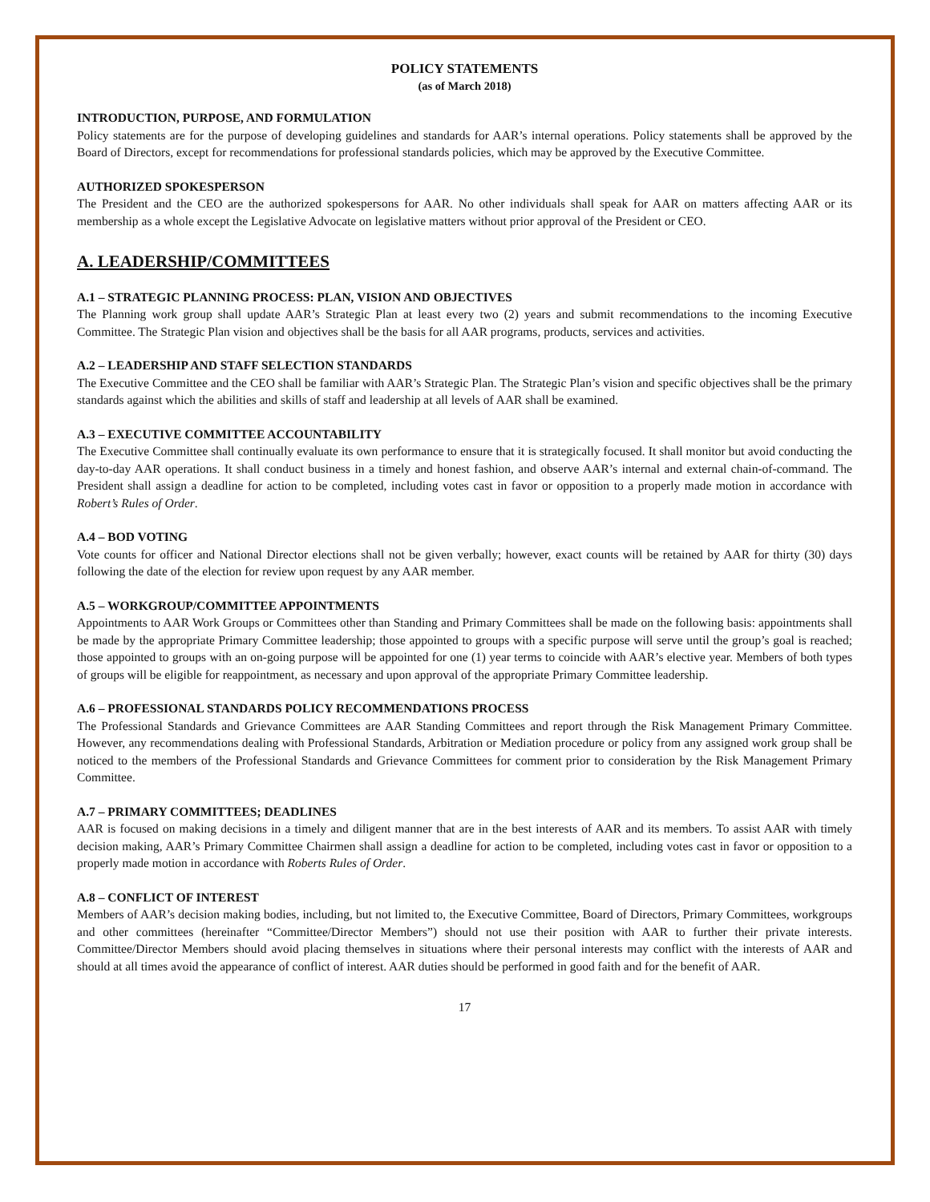POLICY STATEMENTS
(as of March 2018)
INTRODUCTION, PURPOSE, AND FORMULATION
Policy statements are for the purpose of developing guidelines and standards for AAR’s internal operations. Policy statements shall be approved by the Board of Directors, except for recommendations for professional standards policies, which may be approved by the Executive Committee.
AUTHORIZED SPOKESPERSON
The President and the CEO are the authorized spokespersons for AAR. No other individuals shall speak for AAR on matters affecting AAR or its membership as a whole except the Legislative Advocate on legislative matters without prior approval of the President or CEO.
A. LEADERSHIP/COMMITTEES
A.1 – STRATEGIC PLANNING PROCESS: PLAN, VISION AND OBJECTIVES
The Planning work group shall update AAR’s Strategic Plan at least every two (2) years and submit recommendations to the incoming Executive Committee. The Strategic Plan vision and objectives shall be the basis for all AAR programs, products, services and activities.
A.2 – LEADERSHIP AND STAFF SELECTION STANDARDS
The Executive Committee and the CEO shall be familiar with AAR’s Strategic Plan. The Strategic Plan’s vision and specific objectives shall be the primary standards against which the abilities and skills of staff and leadership at all levels of AAR shall be examined.
A.3 – EXECUTIVE COMMITTEE ACCOUNTABILITY
The Executive Committee shall continually evaluate its own performance to ensure that it is strategically focused. It shall monitor but avoid conducting the day-to-day AAR operations. It shall conduct business in a timely and honest fashion, and observe AAR’s internal and external chain-of-command. The President shall assign a deadline for action to be completed, including votes cast in favor or opposition to a properly made motion in accordance with Robert’s Rules of Order.
A.4 – BOD VOTING
Vote counts for officer and National Director elections shall not be given verbally; however, exact counts will be retained by AAR for thirty (30) days following the date of the election for review upon request by any AAR member.
A.5 – WORKGROUP/COMMITTEE APPOINTMENTS
Appointments to AAR Work Groups or Committees other than Standing and Primary Committees shall be made on the following basis: appointments shall be made by the appropriate Primary Committee leadership; those appointed to groups with a specific purpose will serve until the group’s goal is reached; those appointed to groups with an on-going purpose will be appointed for one (1) year terms to coincide with AAR’s elective year. Members of both types of groups will be eligible for reappointment, as necessary and upon approval of the appropriate Primary Committee leadership.
A.6 – PROFESSIONAL STANDARDS POLICY RECOMMENDATIONS PROCESS
The Professional Standards and Grievance Committees are AAR Standing Committees and report through the Risk Management Primary Committee. However, any recommendations dealing with Professional Standards, Arbitration or Mediation procedure or policy from any assigned work group shall be noticed to the members of the Professional Standards and Grievance Committees for comment prior to consideration by the Risk Management Primary Committee.
A.7 – PRIMARY COMMITTEES; DEADLINES
AAR is focused on making decisions in a timely and diligent manner that are in the best interests of AAR and its members. To assist AAR with timely decision making, AAR’s Primary Committee Chairmen shall assign a deadline for action to be completed, including votes cast in favor or opposition to a properly made motion in accordance with Roberts Rules of Order.
A.8 – CONFLICT OF INTEREST
Members of AAR’s decision making bodies, including, but not limited to, the Executive Committee, Board of Directors, Primary Committees, workgroups and other committees (hereinafter “Committee/Director Members”) should not use their position with AAR to further their private interests. Committee/Director Members should avoid placing themselves in situations where their personal interests may conflict with the interests of AAR and should at all times avoid the appearance of conflict of interest. AAR duties should be performed in good faith and for the benefit of AAR.
17